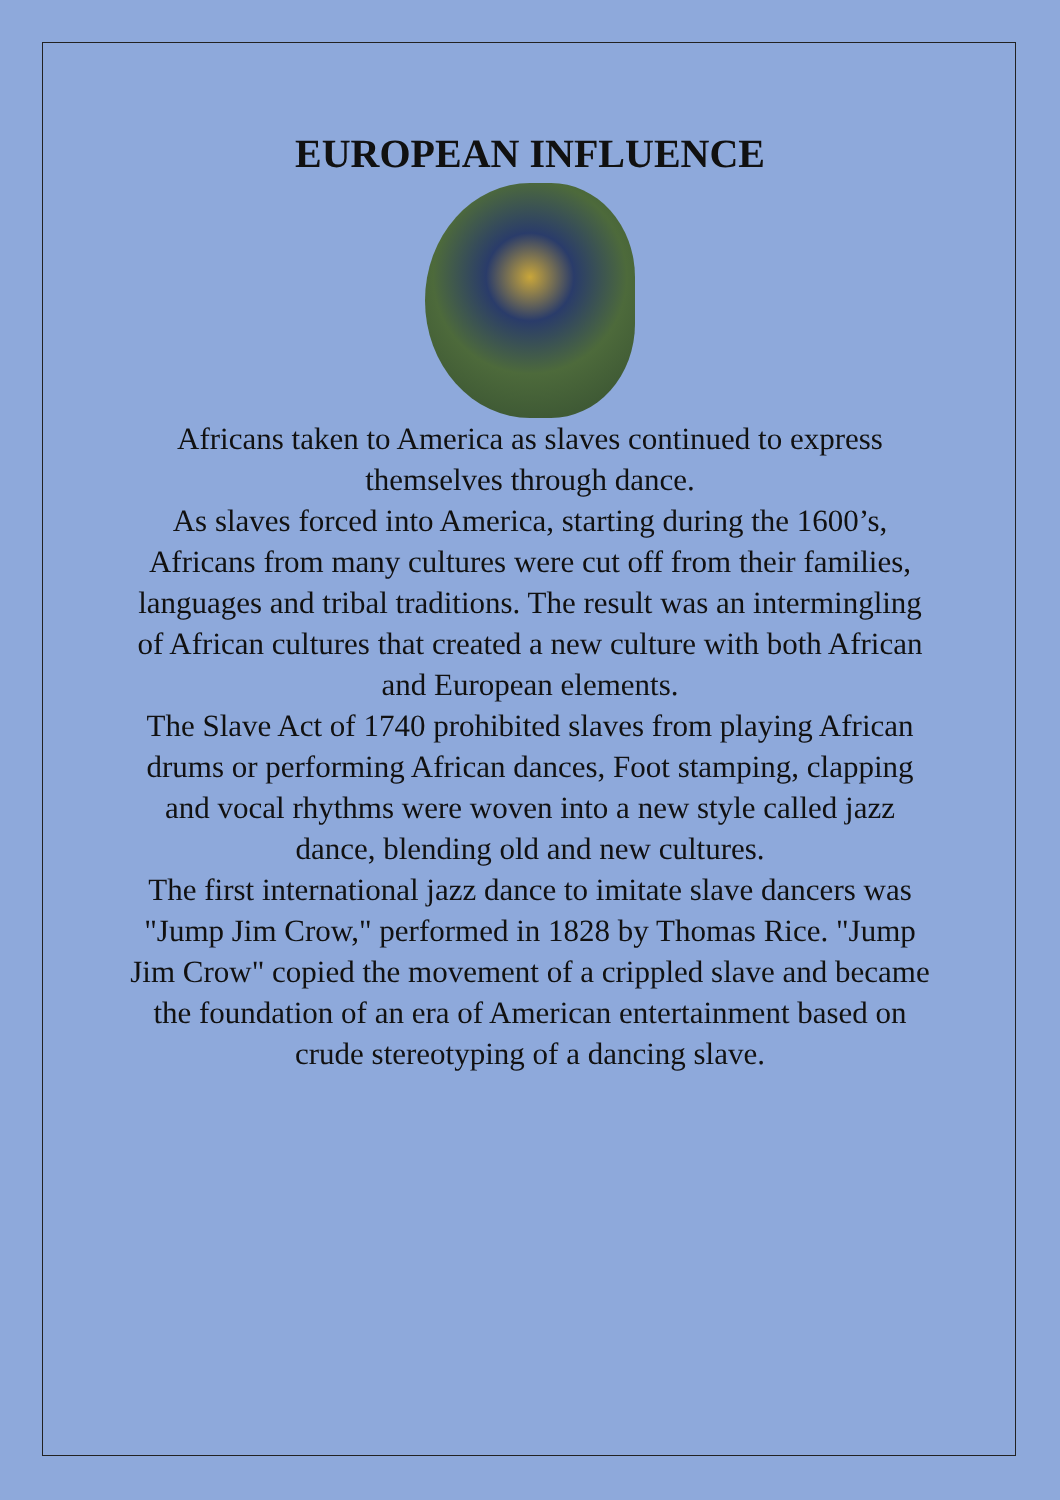EUROPEAN INFLUENCE
Africans taken to America as slaves continued to express themselves through dance.
As slaves forced into America, starting during the 1600’s, Africans from many cultures were cut off from their families, languages and tribal traditions. The result was an intermingling of African cultures that created a new culture with both African and European elements.
The Slave Act of 1740 prohibited slaves from playing African drums or performing African dances, Foot stamping, clapping and vocal rhythms were woven into a new style called jazz dance, blending old and new cultures.
The first international jazz dance to imitate slave dancers was "Jump Jim Crow," performed in 1828 by Thomas Rice. "Jump Jim Crow" copied the movement of a crippled slave and became the foundation of an era of American entertainment based on crude stereotyping of a dancing slave.